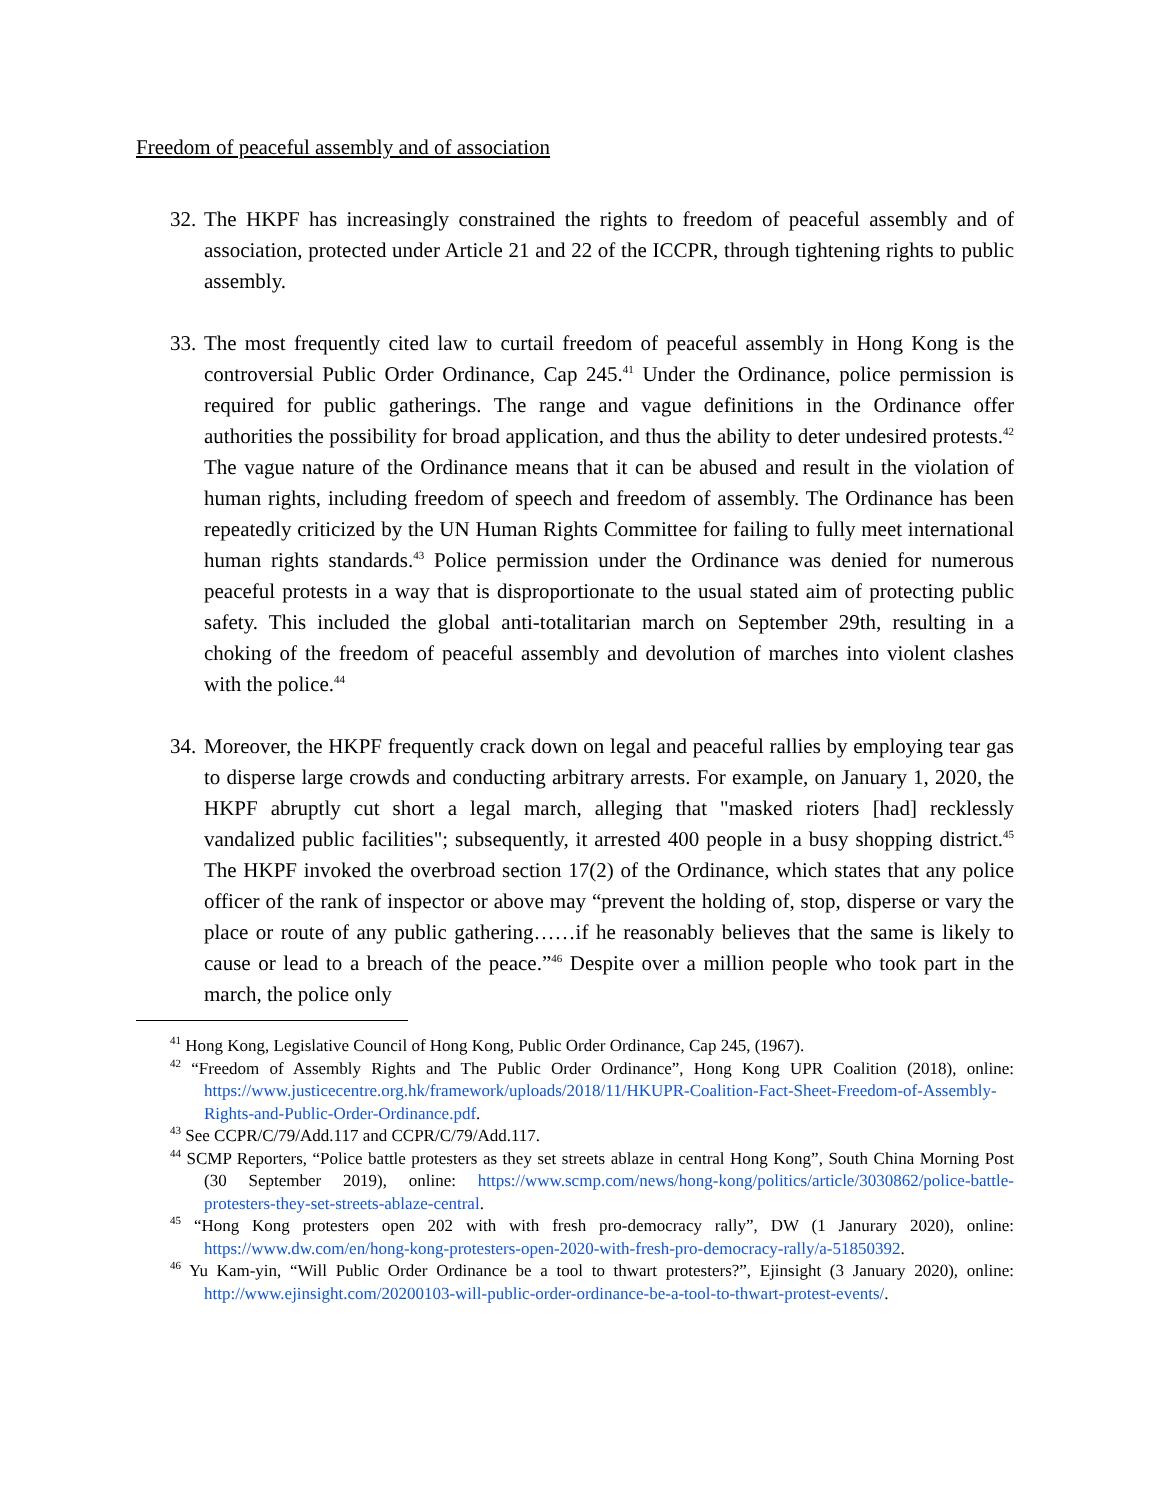Freedom of peaceful assembly and of association
32.
The HKPF has increasingly constrained the rights to freedom of peaceful assembly and of association, protected under Article 21 and 22 of the ICCPR, through tightening rights to public assembly.
33.
The most frequently cited law to curtail freedom of peaceful assembly in Hong Kong is the controversial Public Order Ordinance, Cap 245.<sup>41</sup> Under the Ordinance, police permission is required for public gatherings. The range and vague definitions in the Ordinance offer authorities the possibility for broad application, and thus the ability to deter undesired protests.<sup>42</sup> The vague nature of the Ordinance means that it can be abused and result in the violation of human rights, including freedom of speech and freedom of assembly. The Ordinance has been repeatedly criticized by the UN Human Rights Committee for failing to fully meet international human rights standards.<sup>43</sup> Police permission under the Ordinance was denied for numerous peaceful protests in a way that is disproportionate to the usual stated aim of protecting public safety. This included the global anti-totalitarian march on September 29th, resulting in a choking of the freedom of peaceful assembly and devolution of marches into violent clashes with the police.<sup>44</sup>
34.
Moreover, the HKPF frequently crack down on legal and peaceful rallies by employing tear gas to disperse large crowds and conducting arbitrary arrests. For example, on January 1, 2020, the HKPF abruptly cut short a legal march, alleging that "masked rioters [had] recklessly vandalized public facilities"; subsequently, it arrested 400 people in a busy shopping district.<sup>45</sup> The HKPF invoked the overbroad section 17(2) of the Ordinance, which states that any police officer of the rank of inspector or above may “prevent the holding of, stop, disperse or vary the place or route of any public gathering……if he reasonably believes that the same is likely to cause or lead to a breach of the peace.”<sup>46</sup> Despite over a million people who took part in the march, the police only
<sup>41</sup> Hong Kong, Legislative Council of Hong Kong, Public Order Ordinance, Cap 245, (1967).
<sup>42</sup> “Freedom of Assembly Rights and The Public Order Ordinance”, Hong Kong UPR Coalition (2018), online: https://www.justicecentre.org.hk/framework/uploads/2018/11/HKUPR-Coalition-Fact-Sheet-Freedom-of-Assembly-Rights-and-Public-Order-Ordinance.pdf.
<sup>43</sup> See CCPR/C/79/Add.117 and CCPR/C/79/Add.117.
<sup>44</sup> SCMP Reporters, “Police battle protesters as they set streets ablaze in central Hong Kong”, South China Morning Post (30 September 2019), online: https://www.scmp.com/news/hong-kong/politics/article/3030862/police-battle-protesters-they-set-streets-ablaze-central.
<sup>45</sup> “Hong Kong protesters open 202 with with fresh pro-democracy rally”, DW (1 Janurary 2020), online: https://www.dw.com/en/hong-kong-protesters-open-2020-with-fresh-pro-democracy-rally/a-51850392.
<sup>46</sup> Yu Kam-yin, “Will Public Order Ordinance be a tool to thwart protesters?”, Ejinsight (3 January 2020), online: http://www.ejinsight.com/20200103-will-public-order-ordinance-be-a-tool-to-thwart-protest-events/.